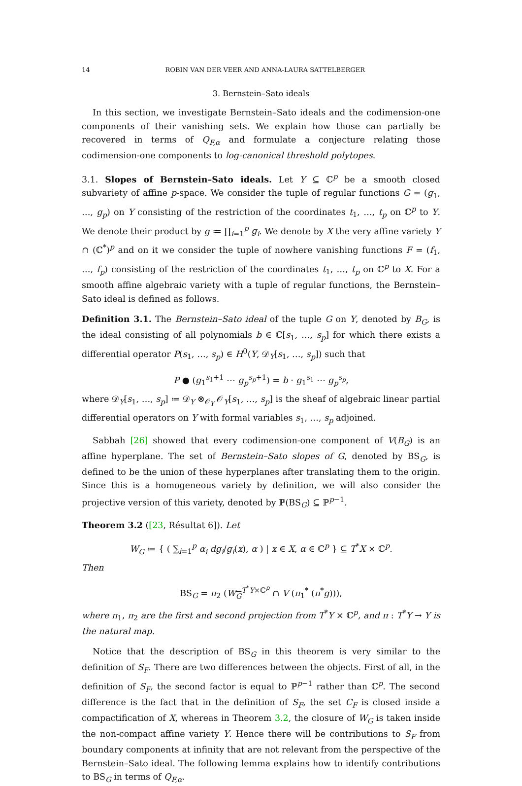14 ROBIN VAN DER VEER AND ANNA-LAURA SATTELBERGER
3. Bernstein–Sato ideals
In this section, we investigate Bernstein–Sato ideals and the codimension-one components of their vanishing sets. We explain how those can partially be recovered in terms of Q<sub>F,α</sub> and formulate a conjecture relating those codimension-one components to log-canonical threshold polytopes.
3.1. Slopes of Bernstein–Sato ideals. Let Y ⊆ ℂ<sup>p</sup> be a smooth closed subvariety of affine p-space. We consider the tuple of regular functions G = (g<sub>1</sub>, …, g<sub>p</sub>) on Y consisting of the restriction of the coordinates t<sub>1</sub>, …, t<sub>p</sub> on ℂ<sup>p</sup> to Y. We denote their product by g ≔ ∏<sub>i=1</sub><sup>p</sup> g<sub>i</sub>. We denote by X the very affine variety Y ∩ (ℂ<sup>*</sup>)<sup>p</sup> and on it we consider the tuple of nowhere vanishing functions F = (f<sub>1</sub>, …, f<sub>p</sub>) consisting of the restriction of the coordinates t<sub>1</sub>, …, t<sub>p</sub> on ℂ<sup>p</sup> to X. For a smooth affine algebraic variety with a tuple of regular functions, the Bernstein–Sato ideal is defined as follows.
Definition 3.1. The Bernstein–Sato ideal of the tuple G on Y, denoted by B<sub>G</sub>, is the ideal consisting of all polynomials b ∈ ℂ[s<sub>1</sub>, …, s<sub>p</sub>] for which there exists a differential operator P(s<sub>1</sub>, …, s<sub>p</sub>) ∈ H<sup>0</sup>(Y, 𝒟<sub>Y</sub>[s<sub>1</sub>, …, s<sub>p</sub>]) such that
P ● (g<sub>1</sub><sup>s<sub>1</sub>+1</sup> ⋯ g<sub>p</sub><sup>s<sub>p</sub>+1</sup>) = b · g<sub>1</sub><sup>s<sub>1</sub></sup> ⋯ g<sub>p</sub><sup>s<sub>p</sub></sup>,
where 𝒟<sub>Y</sub>[s<sub>1</sub>, …, s<sub>p</sub>] ≔ 𝒟<sub>Y</sub> ⊗<sub>𝒪<sub>Y</sub></sub> 𝒪<sub>Y</sub>[s<sub>1</sub>, …, s<sub>p</sub>] is the sheaf of algebraic linear partial differential operators on Y with formal variables s<sub>1</sub>, …, s<sub>p</sub> adjoined.
Sabbah [26] showed that every codimension-one component of V(B<sub>G</sub>) is an affine hyperplane. The set of Bernstein–Sato slopes of G, denoted by BS<sub>G</sub>, is defined to be the union of these hyperplanes after translating them to the origin. Since this is a homogeneous variety by definition, we will also consider the projective version of this variety, denoted by ℙ(BS<sub>G</sub>) ⊆ ℙ<sup>p−1</sup>.
Theorem 3.2 ([23, Résultat 6]). Let
W<sub>G</sub> ≔ { ( ∑<sub>i=1</sub><sup>p</sup> α<sub>i</sub> dg<sub>i</sub>/g<sub>i</sub>(x), α ) | x ∈ X, α ∈ ℂ<sup>p</sup> } ⊆ T<sup>*</sup>X × ℂ<sup>p</sup>.
Then
BS<sub>G</sub> = π<sub>2</sub> (W<sub>G</sub><sup>T<sup>*</sup>Y×ℂ<sup>p</sup></sup> ∩ V (π<sub>1</sub><sup>*</sup> (π<sup>*</sup>g))),
where π<sub>1</sub>, π<sub>2</sub> are the first and second projection from T<sup>*</sup>Y × ℂ<sup>p</sup>, and π : T<sup>*</sup>Y → Y is the natural map.
Notice that the description of BS<sub>G</sub> in this theorem is very similar to the definition of S<sub>F</sub>. There are two differences between the objects. First of all, in the definition of S<sub>F</sub>, the second factor is equal to ℙ<sup>p−1</sup> rather than ℂ<sup>p</sup>. The second difference is the fact that in the definition of S<sub>F</sub>, the set C<sub>F</sub> is closed inside a compactification of X, whereas in Theorem 3.2, the closure of W<sub>G</sub> is taken inside the non-compact affine variety Y. Hence there will be contributions to S<sub>F</sub> from boundary components at infinity that are not relevant from the perspective of the Bernstein–Sato ideal. The following lemma explains how to identify contributions to BS<sub>G</sub> in terms of Q<sub>F,α</sub>.